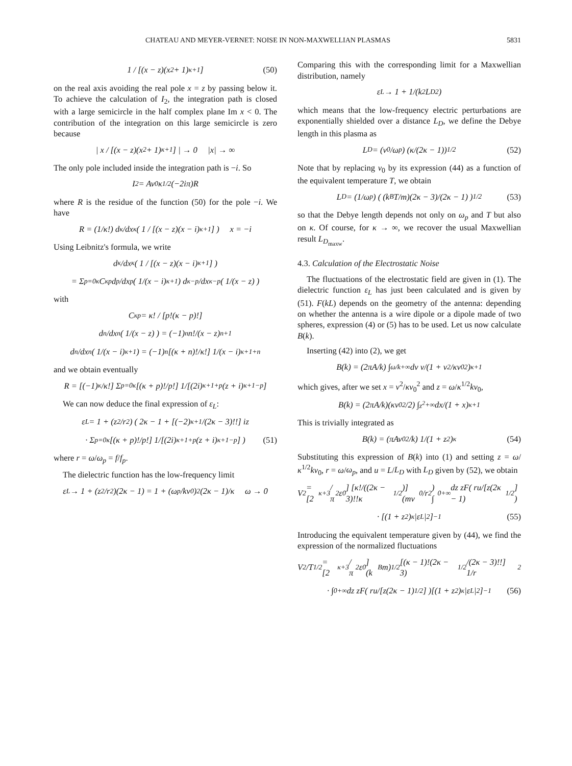CHATEAU AND MEYER-VERNET: NOISE IN NON-MAXWELLIAN PLASMAS 5831
1 / [(x − z)(x<sup>2</sup> + 1)<sup>κ+1</sup>] (50)
on the real axis avoiding the real pole x = z by passing below it. To achieve the calculation of I<sub>2</sub>, the integration path is closed with a large semicircle in the half complex plane Im x < 0. The contribution of the integration on this large semicircle is zero because
| x / [(x − z)(x<sup>2</sup> + 1)<sup>κ+1</sup>] | → 0 |x| → ∞
The only pole included inside the integration path is −i. So
I<sub>2</sub> = Av<sub>0</sub>κ<sup>1/2</sup>(−2iπ)R
where R is the residue of the function (50) for the pole −i. We have
R = (1/κ!) d<sup>κ</sup>/dx<sup>κ</sup> ( 1 / [(x − z)(x − i)<sup>κ+1</sup>] ) x = −i
Using Leibnitz's formula, we write
d<sup>κ</sup>/dx<sup>κ</sup> ( 1 / [(x − z)(x − i)<sup>κ+1</sup>] )
= Σ<sub>p=0</sub><sup>κ</sup> C<sub>κ</sub><sup>p</sup> d<sup>p</sup>/dx<sup>p</sup> ( 1/(x − i)<sup>κ+1</sup> ) d<sup>κ−p</sup>/dx<sup>κ−p</sup> ( 1/(x − z) )
with
C<sub>κ</sub><sup>p</sup> = κ! / [p!(κ − p)!]
d<sup>n</sup>/dx<sup>n</sup> ( 1/(x − z) ) = (−1)<sup>n</sup> n!/(x − z)<sup>n+1</sup>
d<sup>n</sup>/dx<sup>n</sup> ( 1/(x − i)<sup>κ+1</sup> ) = (−1)<sup>n</sup> [(κ + n)!/κ!] 1/(x − i)<sup>κ+1+n</sup>
and we obtain eventually
R = [(−1)<sup>κ</sup>/κ!] Σ<sub>p=0</sub><sup>κ</sup> [(κ + p)!/p!] 1/[(2i)<sup>κ+1+p</sup>(z + i)<sup>κ+1−p</sup>]
We can now deduce the final expression of ε<sub>L</sub>:
ε<sub>L</sub> = 1 + (z<sup>2</sup>/r<sup>2</sup>) ( 2κ − 1 + [(−2)<sup>κ+1</sup>/(2κ − 3)!!] iz
· Σ<sub>p=0</sub><sup>κ</sup> [(κ + p)!/p!] 1/[(2i)<sup>κ+1+p</sup>(z + i)<sup>κ+1−p</sup>] ) (51)
where r = ω/ω<sub>p</sub> = f/f<sub>p</sub>.
The dielectric function has the low-frequency limit
ε<sub>L</sub> → 1 + (z<sup>2</sup>/r<sup>2</sup>)(2κ − 1) = 1 + (ω<sub>p</sub>/kv<sub>0</sub>)<sup>2</sup> (2κ − 1)/κ ω → 0
Comparing this with the corresponding limit for a Maxwellian distribution, namely
ε<sub>L</sub> → 1 + 1/(k<sup>2</sup>L<sub>D</sub><sup>2</sup>)
which means that the low-frequency electric perturbations are exponentially shielded over a distance L<sub>D</sub>, we define the Debye length in this plasma as
L<sub>D</sub> = (v<sub>0</sub>/ω<sub>p</sub>) (κ/(2κ − 1))<sup>1/2</sup> (52)
Note that by replacing v<sub>0</sub> by its expression (44) as a function of the equivalent temperature T, we obtain
L<sub>D</sub> = (1/ω<sub>p</sub>) ( (k<sub>B</sub>T/m)(2κ − 3)/(2κ − 1) )<sup>1/2</sup> (53)
so that the Debye length depends not only on ω<sub>p</sub> and T but also on κ. Of course, for κ → ∞, we recover the usual Maxwellian result L<sub>D<sub>maxw</sub></sub>.
4.3. Calculation of the Electrostatic Noise
The fluctuations of the electrostatic field are given in (1). The dielectric function ε<sub>L</sub> has just been calculated and is given by (51). F(kL) depends on the geometry of the antenna: depending on whether the antenna is a wire dipole or a dipole made of two spheres, expression (4) or (5) has to be used. Let us now calculate B(k).
Inserting (42) into (2), we get
B(k) = (2πA/k) ∫<sub>ω/k</sub><sup>+∞</sup> dv v/(1 + v<sup>2</sup>/κv<sub>0</sub><sup>2</sup>)<sup>κ+1</sup>
which gives, after we set x = v<sup>2</sup>/κv<sub>0</sub><sup>2</sup> and z = ω/κ<sup>1/2</sup>kv<sub>0</sub>,
B(k) = (2πA/k)(κv<sub>0</sub><sup>2</sup>/2) ∫<sub>z<sup>2</sup></sub><sup>+∞</sup> dx/(1 + x)<sup>κ+1</sup>
This is trivially integrated as
B(k) = (πAv<sub>0</sub><sup>2</sup>/k) 1/(1 + z<sup>2</sup>)<sup>κ</sup> (54)
Substituting this expression of B(k) into (1) and setting z = ω/κ<sup>1/2</sup>kv<sub>0</sub>, r = ω/ω<sub>p</sub>, and u = L/L<sub>D</sub> with L<sub>D</sub> given by (52), we obtain
V<sup>2</sup> = [2<sup>κ+3</sup>/π<sup>2</sup>ε<sub>0</sub>] [κ!/((2κ − 3)!!κ<sup>1/2</sup>)] (mv<sub>0</sub>/r<sup>2</sup>) ∫<sub>0</sub><sup>+∞</sup> dz zF( ru/[z(2κ − 1)<sup>1/2</sup>] )
· [(1 + z<sup>2</sup>)<sup>κ</sup>|ε<sub>L</sub>|<sup>2</sup>]<sup>−1</sup> (55)
Introducing the equivalent temperature given by (44), we find the expression of the normalized fluctuations
V<sup>2</sup>/T<sup>1/2</sup> = [2<sup>κ+3</sup>/π<sup>2</sup>ε<sub>0</sub>] (k<sub>B</sub>m)<sup>1/2</sup> [(κ − 1)!(2κ − 3)<sup>1/2</sup>/(2κ − 3)!!] 1/r<sup>2</sup>
· ∫<sub>0</sub><sup>+∞</sup> dz zF( ru/[z(2κ − 1)<sup>1/2</sup>] )[(1 + z<sup>2</sup>)<sup>κ</sup>|ε<sub>L</sub>|<sup>2</sup>]<sup>−1</sup> (56)